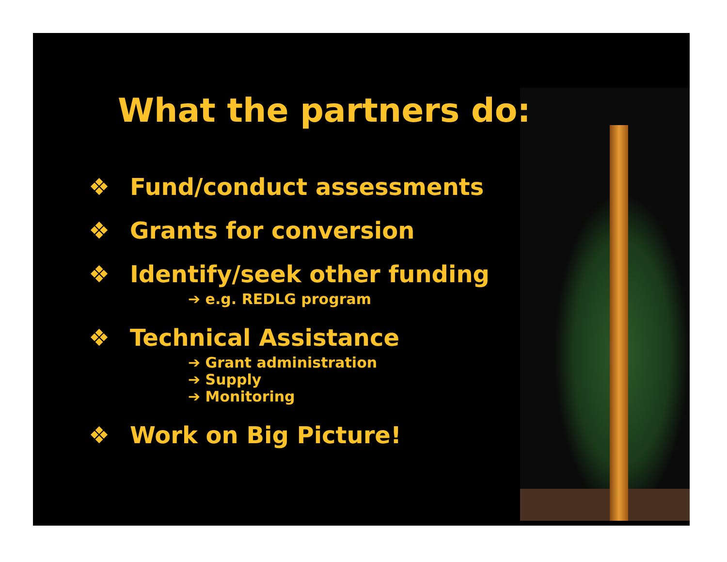What the partners do:
❖ Fund/conduct assessments
❖ Grants for conversion
❖ Identify/seek other funding
➔ e.g. REDLG program
❖ Technical Assistance
➔ Grant administration
➔ Supply
➔ Monitoring
❖ Work on Big Picture!